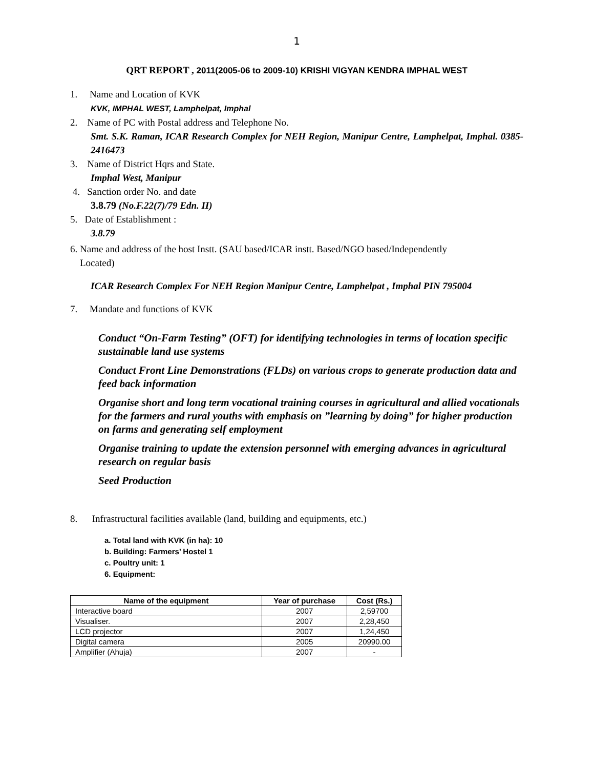1
QRT REPORT , 2011(2005-06 to 2009-10) KRISHI VIGYAN KENDRA IMPHAL WEST
1. Name and Location of KVK
KVK, IMPHAL WEST, Lamphelpat, Imphal
2. Name of PC with Postal address and Telephone No.
Smt. S.K. Raman, ICAR Research Complex for NEH Region, Manipur Centre, Lamphelpat, Imphal. 0385-2416473
3. Name of District Hqrs and State.
Imphal West, Manipur
4. Sanction order No. and date
3.8.79 (No.F.22(7)/79 Edn. II)
5. Date of Establishment :
3.8.79
6. Name and address of the host Instt. (SAU based/ICAR instt. Based/NGO based/Independently
Located)
ICAR Research Complex For NEH Region Manipur Centre, Lamphelpat , Imphal PIN 795004
7. Mandate and functions of KVK
Conduct “On-Farm Testing” (OFT) for identifying technologies in terms of location specific sustainable land use systems
Conduct Front Line Demonstrations (FLDs) on various crops to generate production data and feed back information
Organise short and long term vocational training courses in agricultural and allied vocationals for the farmers and rural youths with emphasis on ”learning by doing” for higher production on farms and generating self employment
Organise training to update the extension personnel with emerging advances in agricultural research on regular basis
Seed Production
8. Infrastructural facilities available (land, building and equipments, etc.)
a. Total land with KVK (in ha): 10
b. Building: Farmers’ Hostel 1
c. Poultry unit: 1
6. Equipment:
| Name of the equipment | Year of purchase | Cost (Rs.) |
| --- | --- | --- |
| Interactive board | 2007 | 2,59700 |
| Visualiser. | 2007 | 2,28,450 |
| LCD projector | 2007 | 1,24,450 |
| Digital camera | 2005 | 20990.00 |
| Amplifier (Ahuja) | 2007 | - |